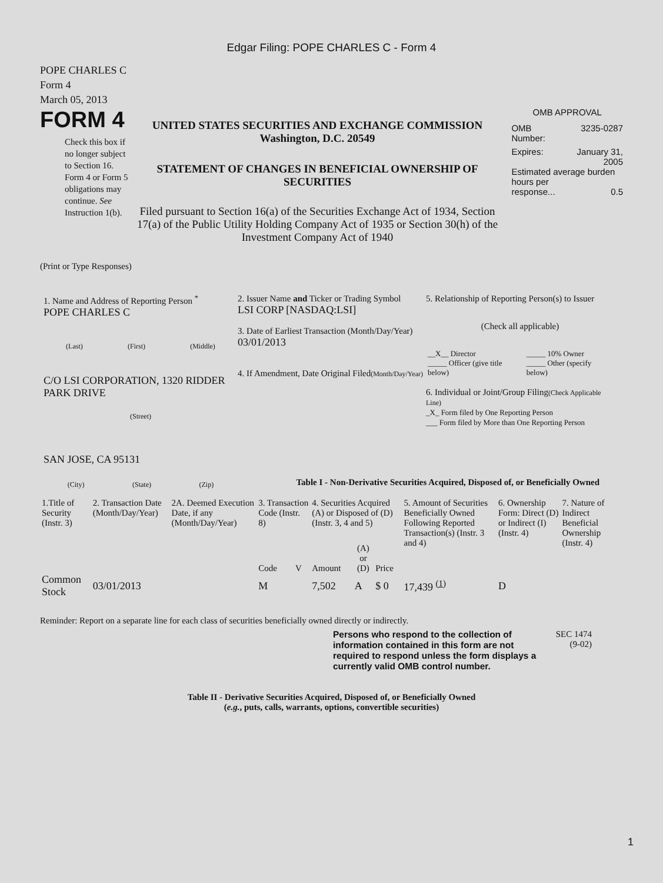Edgar Filing: POPE CHARLES C - Form 4
POPE CHARLES C
Form 4
March 05, 2013
FORM 4
Check this box if no longer subject to Section 16. Form 4 or Form 5 obligations may continue. See Instruction 1(b).
UNITED STATES SECURITIES AND EXCHANGE COMMISSION
Washington, D.C. 20549
STATEMENT OF CHANGES IN BENEFICIAL OWNERSHIP OF SECURITIES
Filed pursuant to Section 16(a) of the Securities Exchange Act of 1934, Section 17(a) of the Public Utility Holding Company Act of 1935 or Section 30(h) of the Investment Company Act of 1940
OMB APPROVAL
OMB
Number: 3235-0287
Expires: January 31,
2005
Estimated average burden hours per
response... 0.5
(Print or Type Responses)
1. Name and Address of Reporting Person <sup>*</sup>
POPE CHARLES C
(Last) (First) (Middle)
C/O LSI CORPORATION, 1320 RIDDER PARK DRIVE
(Street)
SAN JOSE, CA 95131
(City) (State) (Zip)
2. Issuer Name and Ticker or Trading Symbol
LSI CORP [NASDAQ:LSI]
3. Date of Earliest Transaction (Month/Day/Year)
03/01/2013
4. If Amendment, Date Original Filed(Month/Day/Year)
5. Relationship of Reporting Person(s) to Issuer
(Check all applicable)
| __X__ Director _____ Officer (give title below) | _____ 10% Owner _____ Other (specify below) |
6. Individual or Joint/Group Filing(Check Applicable Line)
_X_ Form filed by One Reporting Person
___ Form filed by More than One Reporting Person
Table I - Non-Derivative Securities Acquired, Disposed of, or Beneficially Owned
| 1.Title of Security (Instr. 3) | 2. Transaction Date (Month/Day/Year) | 2A. Deemed Execution Date, if any (Month/Day/Year) | 3. Transaction Code (Instr. 8) | | 4. Securities Acquired (A) or Disposed of (D) (Instr. 3, 4 and 5) | | | 5. Amount of Securities Beneficially Owned Following Reported Transaction(s) (Instr. 3 and 4) | 6. Ownership Form: Direct (D) or Indirect (I) (Instr. 4) | 7. Nature of Indirect Beneficial Ownership (Instr. 4) |
| --- | --- | --- | --- | --- | --- | --- | --- | --- | --- | --- |
| | | | Code | V | Amount | (A) or (D) | Price | | | |
| Common Stock | 03/01/2013 | | M | | 7,502 | A | $ 0 | 17,439 <sup>(1)</sup> | D | |
Reminder: Report on a separate line for each class of securities beneficially owned directly or indirectly.
Persons who respond to the collection of information contained in this form are not required to respond unless the form displays a currently valid OMB control number.
SEC 1474
(9-02)
Table II - Derivative Securities Acquired, Disposed of, or Beneficially Owned
(e.g., puts, calls, warrants, options, convertible securities)
1